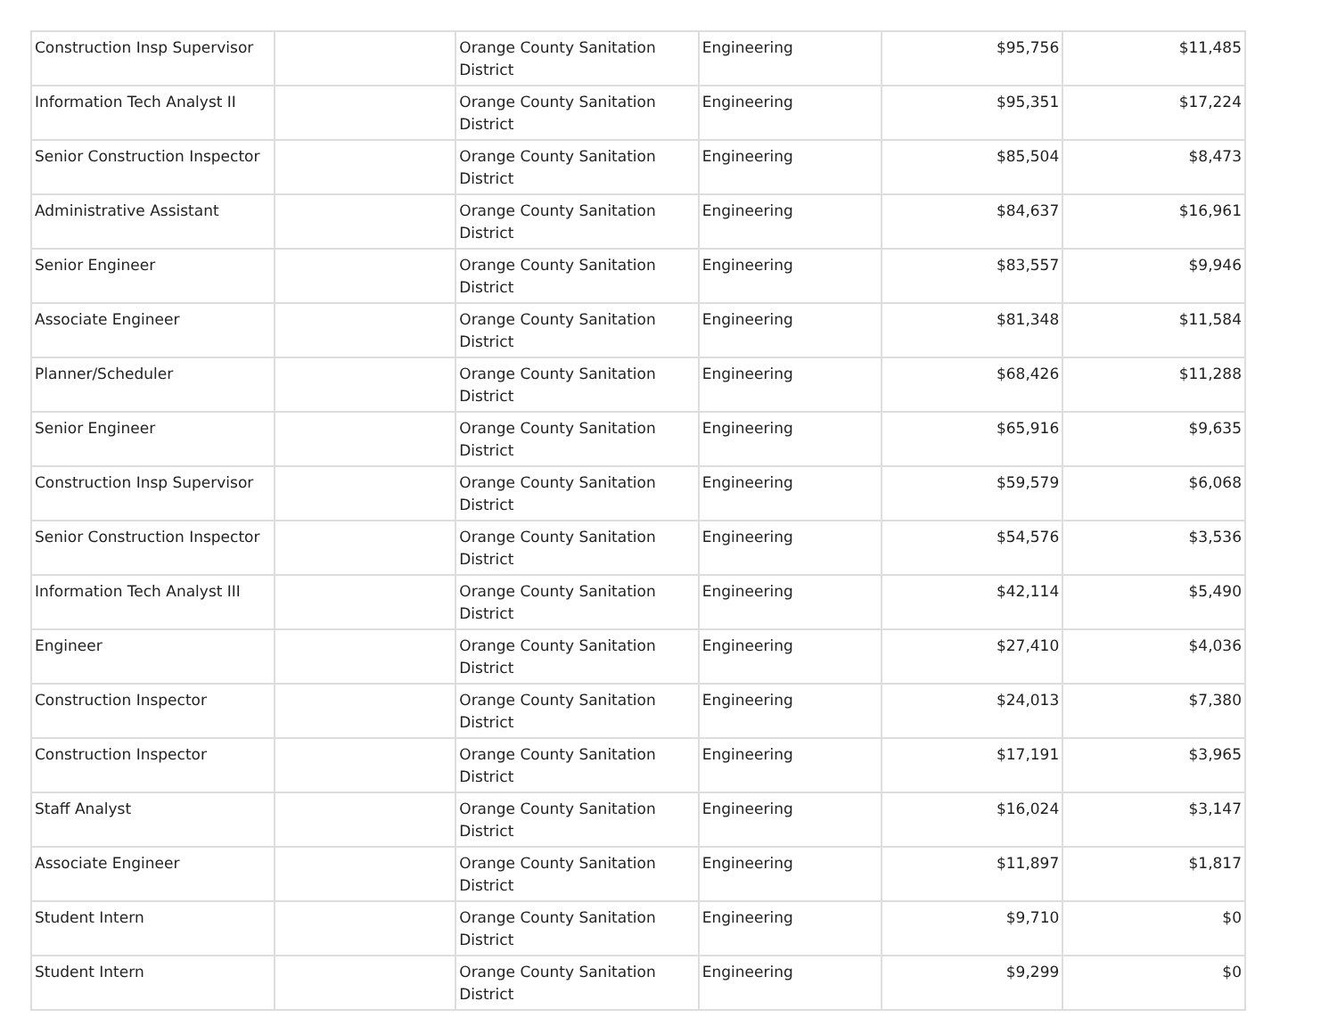| Construction Insp Supervisor | | Orange County Sanitation District | Engineering | $95,756 | $11,485 |
| Information Tech Analyst II | | Orange County Sanitation District | Engineering | $95,351 | $17,224 |
| Senior Construction Inspector | | Orange County Sanitation District | Engineering | $85,504 | $8,473 |
| Administrative Assistant | | Orange County Sanitation District | Engineering | $84,637 | $16,961 |
| Senior Engineer | | Orange County Sanitation District | Engineering | $83,557 | $9,946 |
| Associate Engineer | | Orange County Sanitation District | Engineering | $81,348 | $11,584 |
| Planner/Scheduler | | Orange County Sanitation District | Engineering | $68,426 | $11,288 |
| Senior Engineer | | Orange County Sanitation District | Engineering | $65,916 | $9,635 |
| Construction Insp Supervisor | | Orange County Sanitation District | Engineering | $59,579 | $6,068 |
| Senior Construction Inspector | | Orange County Sanitation District | Engineering | $54,576 | $3,536 |
| Information Tech Analyst III | | Orange County Sanitation District | Engineering | $42,114 | $5,490 |
| Engineer | | Orange County Sanitation District | Engineering | $27,410 | $4,036 |
| Construction Inspector | | Orange County Sanitation District | Engineering | $24,013 | $7,380 |
| Construction Inspector | | Orange County Sanitation District | Engineering | $17,191 | $3,965 |
| Staff Analyst | | Orange County Sanitation District | Engineering | $16,024 | $3,147 |
| Associate Engineer | | Orange County Sanitation District | Engineering | $11,897 | $1,817 |
| Student Intern | | Orange County Sanitation District | Engineering | $9,710 | $0 |
| Student Intern | | Orange County Sanitation District | Engineering | $9,299 | $0 |